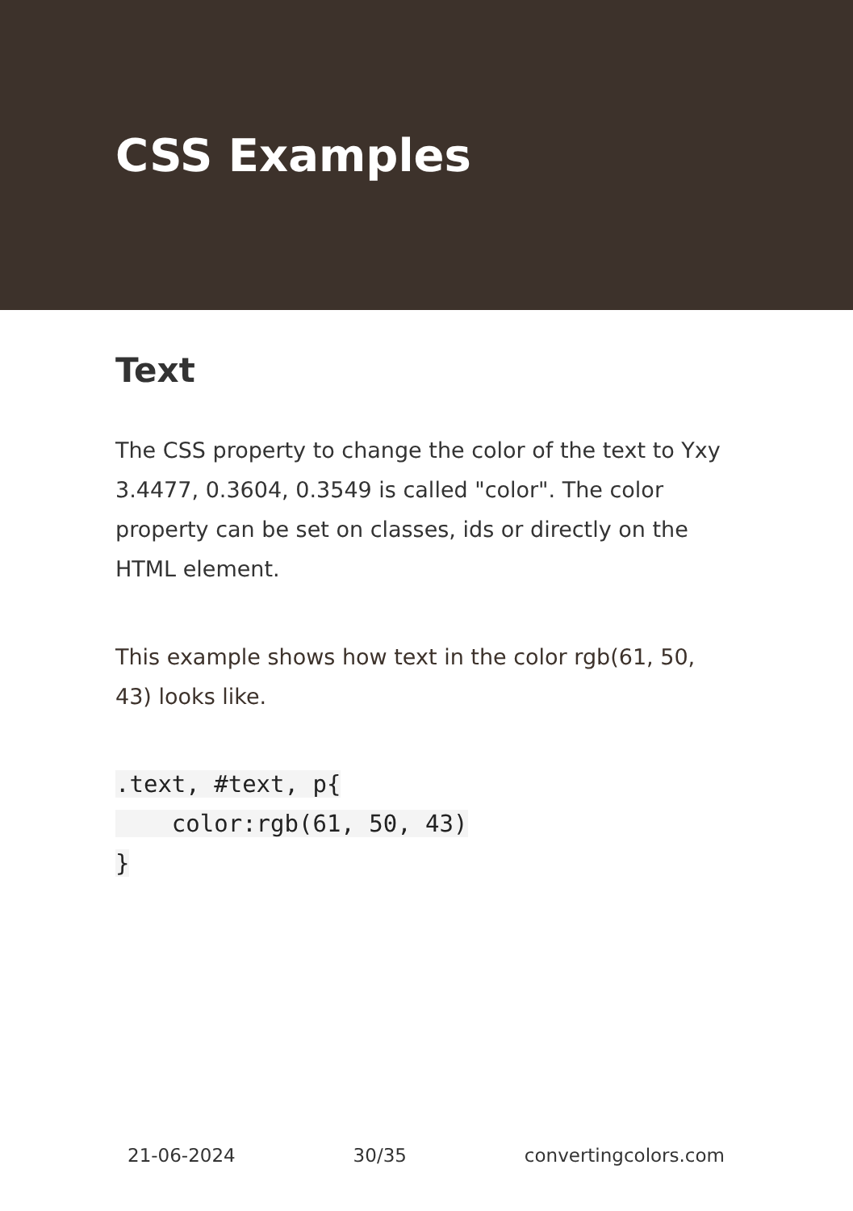CSS Examples
Text
The CSS property to change the color of the text to Yxy 3.4477, 0.3604, 0.3549 is called "color". The color property can be set on classes, ids or directly on the HTML element.
This example shows how text in the color rgb(61, 50, 43) looks like.
.text, #text, p{
    color:rgb(61, 50, 43)
}
21-06-2024 30/35 convertingcolors.com